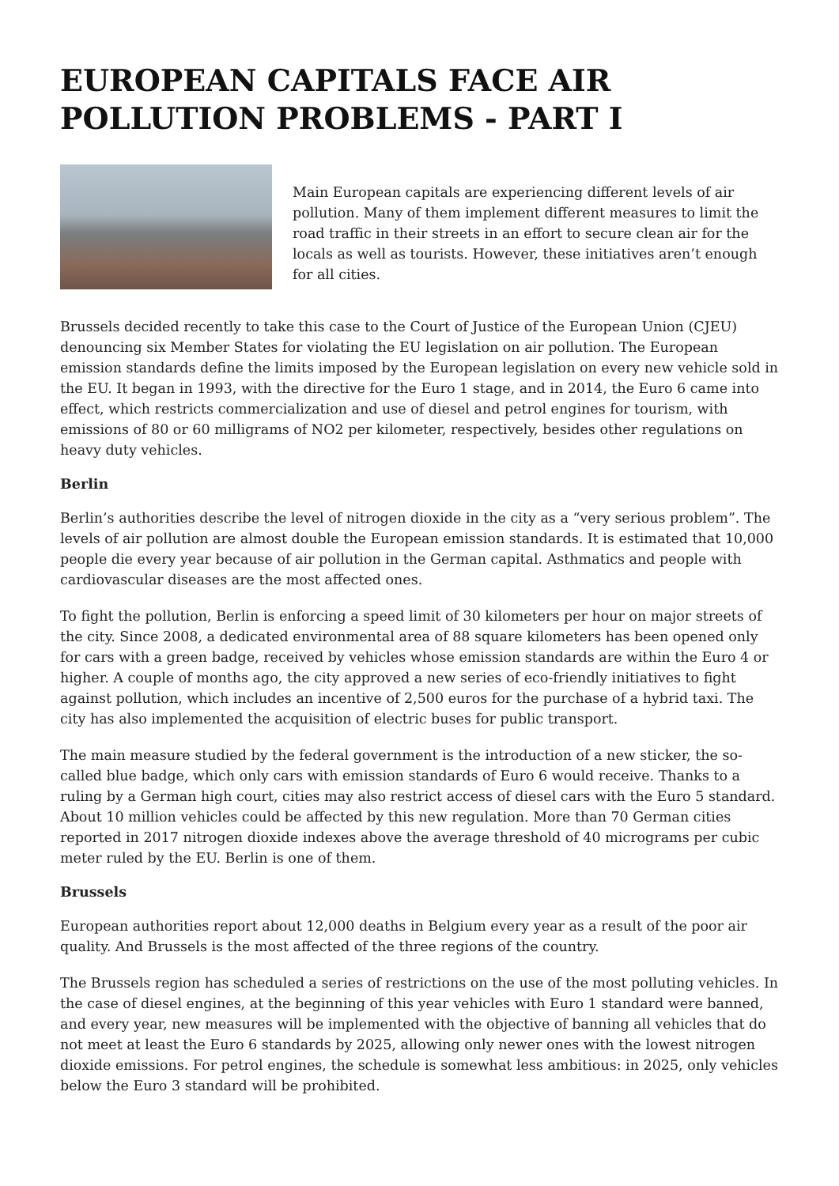EUROPEAN CAPITALS FACE AIR POLLUTION PROBLEMS - PART I
Main European capitals are experiencing different levels of air pollution. Many of them implement different measures to limit the road traffic in their streets in an effort to secure clean air for the locals as well as tourists. However, these initiatives aren’t enough for all cities.
Brussels decided recently to take this case to the Court of Justice of the European Union (CJEU) denouncing six Member States for violating the EU legislation on air pollution. The European emission standards define the limits imposed by the European legislation on every new vehicle sold in the EU. It began in 1993, with the directive for the Euro 1 stage, and in 2014, the Euro 6 came into effect, which restricts commercialization and use of diesel and petrol engines for tourism, with emissions of 80 or 60 milligrams of NO2 per kilometer, respectively, besides other regulations on heavy duty vehicles.
Berlin
Berlin’s authorities describe the level of nitrogen dioxide in the city as a “very serious problem”. The levels of air pollution are almost double the European emission standards. It is estimated that 10,000 people die every year because of air pollution in the German capital. Asthmatics and people with cardiovascular diseases are the most affected ones.
To fight the pollution, Berlin is enforcing a speed limit of 30 kilometers per hour on major streets of the city. Since 2008, a dedicated environmental area of 88 square kilometers has been opened only for cars with a green badge, received by vehicles whose emission standards are within the Euro 4 or higher. A couple of months ago, the city approved a new series of eco-friendly initiatives to fight against pollution, which includes an incentive of 2,500 euros for the purchase of a hybrid taxi. The city has also implemented the acquisition of electric buses for public transport.
The main measure studied by the federal government is the introduction of a new sticker, the so-called blue badge, which only cars with emission standards of Euro 6 would receive. Thanks to a ruling by a German high court, cities may also restrict access of diesel cars with the Euro 5 standard. About 10 million vehicles could be affected by this new regulation. More than 70 German cities reported in 2017 nitrogen dioxide indexes above the average threshold of 40 micrograms per cubic meter ruled by the EU. Berlin is one of them.
Brussels
European authorities report about 12,000 deaths in Belgium every year as a result of the poor air quality. And Brussels is the most affected of the three regions of the country.
The Brussels region has scheduled a series of restrictions on the use of the most polluting vehicles. In the case of diesel engines, at the beginning of this year vehicles with Euro 1 standard were banned, and every year, new measures will be implemented with the objective of banning all vehicles that do not meet at least the Euro 6 standards by 2025, allowing only newer ones with the lowest nitrogen dioxide emissions. For petrol engines, the schedule is somewhat less ambitious: in 2025, only vehicles below the Euro 3 standard will be prohibited.